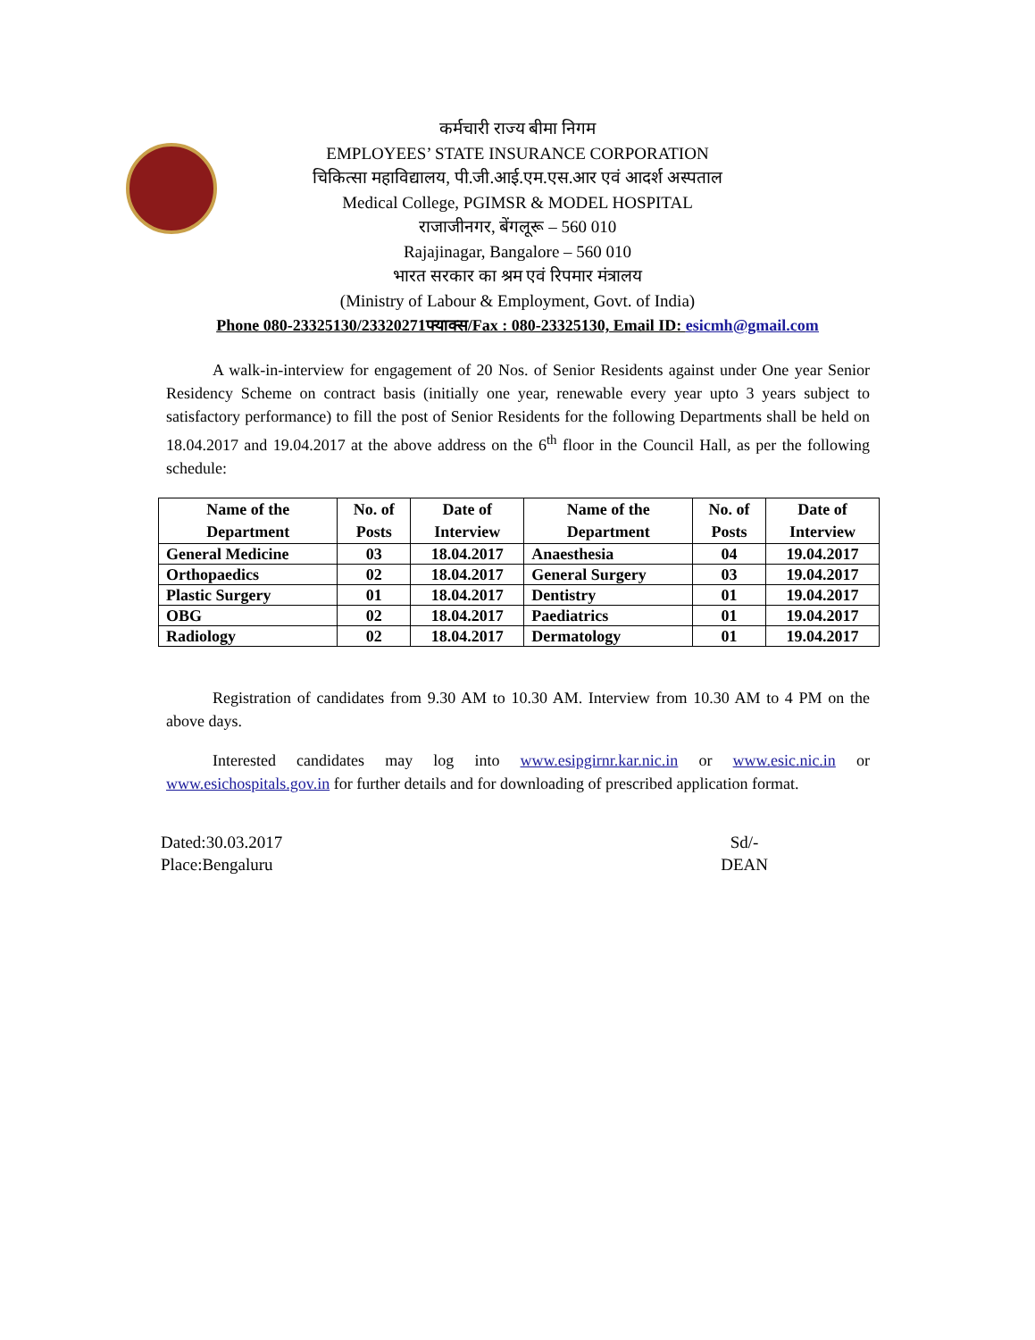कर्मचारी राज्य बीमा निगम
EMPLOYEES’ STATE INSURANCE CORPORATION
चिकित्सा महाविद्यालय, पी.जी.आई.एम.एस.आर एवं आदर्श अस्पताल
Medical College, PGIMSR & MODEL HOSPITAL
राजाजीनगर, बेंगलूरू – 560 010
Rajajinagar, Bangalore – 560 010
भारत सरकार का श्रम एवं रिपमार मंत्रालय
(Ministry of Labour & Employment, Govt. of India)
Phone 080-23325130/23320271फ्याक्स/Fax : 080-23325130, Email ID: esicmh@gmail.com
A walk-in-interview for engagement of 20 Nos. of Senior Residents against under One year Senior Residency Scheme on contract basis (initially one year, renewable every year upto 3 years subject to satisfactory performance) to fill the post of Senior Residents for the following Departments shall be held on 18.04.2017 and 19.04.2017 at the above address on the 6<sup>th</sup> floor in the Council Hall, as per the following schedule:
| Name of the Department | No. of Posts | Date of Interview | Name of the Department | No. of Posts | Date of Interview |
| --- | --- | --- | --- | --- | --- |
| General Medicine | 03 | 18.04.2017 | Anaesthesia | 04 | 19.04.2017 |
| Orthopaedics | 02 | 18.04.2017 | General Surgery | 03 | 19.04.2017 |
| Plastic Surgery | 01 | 18.04.2017 | Dentistry | 01 | 19.04.2017 |
| OBG | 02 | 18.04.2017 | Paediatrics | 01 | 19.04.2017 |
| Radiology | 02 | 18.04.2017 | Dermatology | 01 | 19.04.2017 |
Registration of candidates from 9.30 AM to 10.30 AM. Interview from 10.30 AM to 4 PM on the above days.
Interested candidates may log into www.esipgirnr.kar.nic.in or www.esic.nic.in or www.esichospitals.gov.in for further details and for downloading of prescribed application format.
Dated:30.03.2017
Place:Bengaluru
Sd/-
DEAN